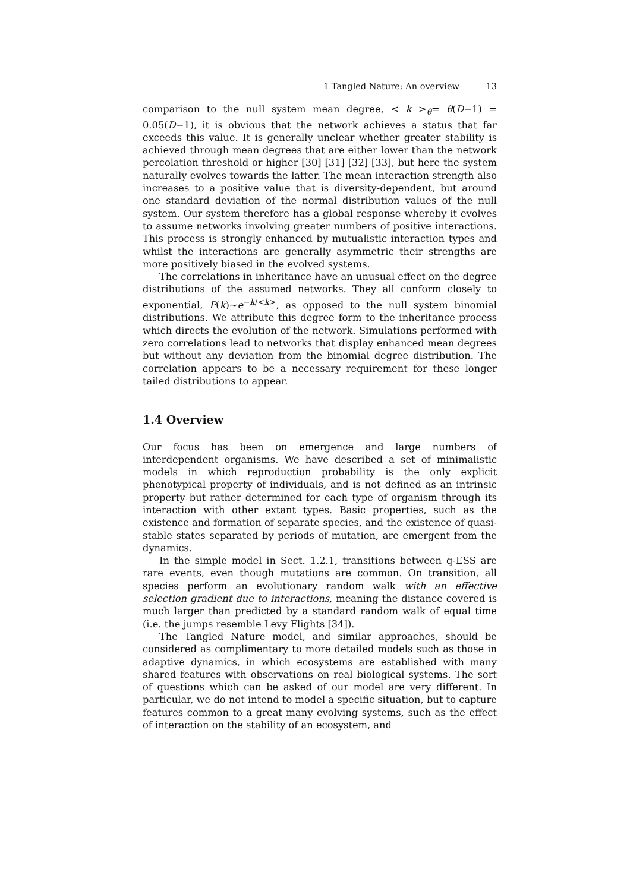1 Tangled Nature: An overview 13
comparison to the null system mean degree, < k ><sub>θ</sub>= θ(D−1) = 0.05(D−1), it is obvious that the network achieves a status that far exceeds this value. It is generally unclear whether greater stability is achieved through mean degrees that are either lower than the network percolation threshold or higher [30] [31] [32] [33], but here the system naturally evolves towards the latter. The mean interaction strength also increases to a positive value that is diversity-dependent, but around one standard deviation of the normal distribution values of the null system. Our system therefore has a global response whereby it evolves to assume networks involving greater numbers of positive interactions. This process is strongly enhanced by mutualistic interaction types and whilst the interactions are generally asymmetric their strengths are more positively biased in the evolved systems.
The correlations in inheritance have an unusual effect on the degree distributions of the assumed networks. They all conform closely to exponential, P(k)∼e<sup>−k/<k></sup>, as opposed to the null system binomial distributions. We attribute this degree form to the inheritance process which directs the evolution of the network. Simulations performed with zero correlations lead to networks that display enhanced mean degrees but without any deviation from the binomial degree distribution. The correlation appears to be a necessary requirement for these longer tailed distributions to appear.
1.4 Overview
Our focus has been on emergence and large numbers of interdependent organisms. We have described a set of minimalistic models in which reproduction probability is the only explicit phenotypical property of individuals, and is not defined as an intrinsic property but rather determined for each type of organism through its interaction with other extant types. Basic properties, such as the existence and formation of separate species, and the existence of quasi-stable states separated by periods of mutation, are emergent from the dynamics.
In the simple model in Sect. 1.2.1, transitions between q-ESS are rare events, even though mutations are common. On transition, all species perform an evolutionary random walk with an effective selection gradient due to interactions, meaning the distance covered is much larger than predicted by a standard random walk of equal time (i.e. the jumps resemble Levy Flights [34]).
The Tangled Nature model, and similar approaches, should be considered as complimentary to more detailed models such as those in adaptive dynamics, in which ecosystems are established with many shared features with observations on real biological systems. The sort of questions which can be asked of our model are very different. In particular, we do not intend to model a specific situation, but to capture features common to a great many evolving systems, such as the effect of interaction on the stability of an ecosystem, and